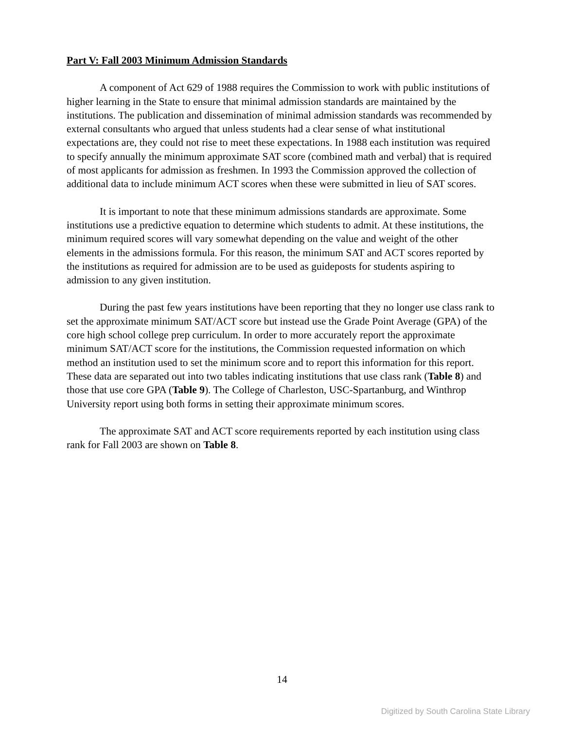Part V: Fall 2003 Minimum Admission Standards
A component of Act 629 of 1988 requires the Commission to work with public institutions of higher learning in the State to ensure that minimal admission standards are maintained by the institutions. The publication and dissemination of minimal admission standards was recommended by external consultants who argued that unless students had a clear sense of what institutional expectations are, they could not rise to meet these expectations. In 1988 each institution was required to specify annually the minimum approximate SAT score (combined math and verbal) that is required of most applicants for admission as freshmen. In 1993 the Commission approved the collection of additional data to include minimum ACT scores when these were submitted in lieu of SAT scores.
It is important to note that these minimum admissions standards are approximate. Some institutions use a predictive equation to determine which students to admit. At these institutions, the minimum required scores will vary somewhat depending on the value and weight of the other elements in the admissions formula. For this reason, the minimum SAT and ACT scores reported by the institutions as required for admission are to be used as guideposts for students aspiring to admission to any given institution.
During the past few years institutions have been reporting that they no longer use class rank to set the approximate minimum SAT/ACT score but instead use the Grade Point Average (GPA) of the core high school college prep curriculum. In order to more accurately report the approximate minimum SAT/ACT score for the institutions, the Commission requested information on which method an institution used to set the minimum score and to report this information for this report. These data are separated out into two tables indicating institutions that use class rank (Table 8) and those that use core GPA (Table 9). The College of Charleston, USC-Spartanburg, and Winthrop University report using both forms in setting their approximate minimum scores.
The approximate SAT and ACT score requirements reported by each institution using class rank for Fall 2003 are shown on Table 8.
14
Digitized by South Carolina State Library